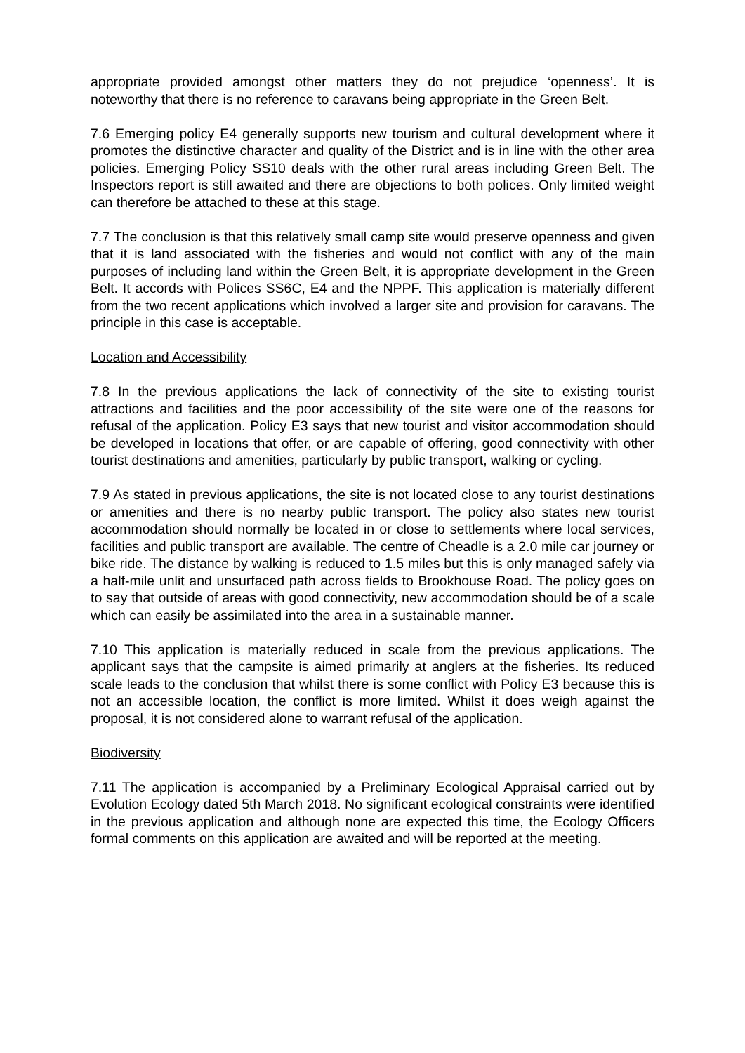appropriate provided amongst other matters they do not prejudice ‘openness’. It is noteworthy that there is no reference to caravans being appropriate in the Green Belt.
7.6 Emerging policy E4 generally supports new tourism and cultural development where it promotes the distinctive character and quality of the District and is in line with the other area policies. Emerging Policy SS10 deals with the other rural areas including Green Belt. The Inspectors report is still awaited and there are objections to both polices. Only limited weight can therefore be attached to these at this stage.
7.7 The conclusion is that this relatively small camp site would preserve openness and given that it is land associated with the fisheries and would not conflict with any of the main purposes of including land within the Green Belt, it is appropriate development in the Green Belt. It accords with Polices SS6C, E4 and the NPPF. This application is materially different from the two recent applications which involved a larger site and provision for caravans. The principle in this case is acceptable.
Location and Accessibility
7.8 In the previous applications the lack of connectivity of the site to existing tourist attractions and facilities and the poor accessibility of the site were one of the reasons for refusal of the application. Policy E3 says that new tourist and visitor accommodation should be developed in locations that offer, or are capable of offering, good connectivity with other tourist destinations and amenities, particularly by public transport, walking or cycling.
7.9 As stated in previous applications, the site is not located close to any tourist destinations or amenities and there is no nearby public transport. The policy also states new tourist accommodation should normally be located in or close to settlements where local services, facilities and public transport are available. The centre of Cheadle is a 2.0 mile car journey or bike ride. The distance by walking is reduced to 1.5 miles but this is only managed safely via a half-mile unlit and unsurfaced path across fields to Brookhouse Road. The policy goes on to say that outside of areas with good connectivity, new accommodation should be of a scale which can easily be assimilated into the area in a sustainable manner.
7.10 This application is materially reduced in scale from the previous applications. The applicant says that the campsite is aimed primarily at anglers at the fisheries. Its reduced scale leads to the conclusion that whilst there is some conflict with Policy E3 because this is not an accessible location, the conflict is more limited. Whilst it does weigh against the proposal, it is not considered alone to warrant refusal of the application.
Biodiversity
7.11 The application is accompanied by a Preliminary Ecological Appraisal carried out by Evolution Ecology dated 5th March 2018. No significant ecological constraints were identified in the previous application and although none are expected this time, the Ecology Officers formal comments on this application are awaited and will be reported at the meeting.